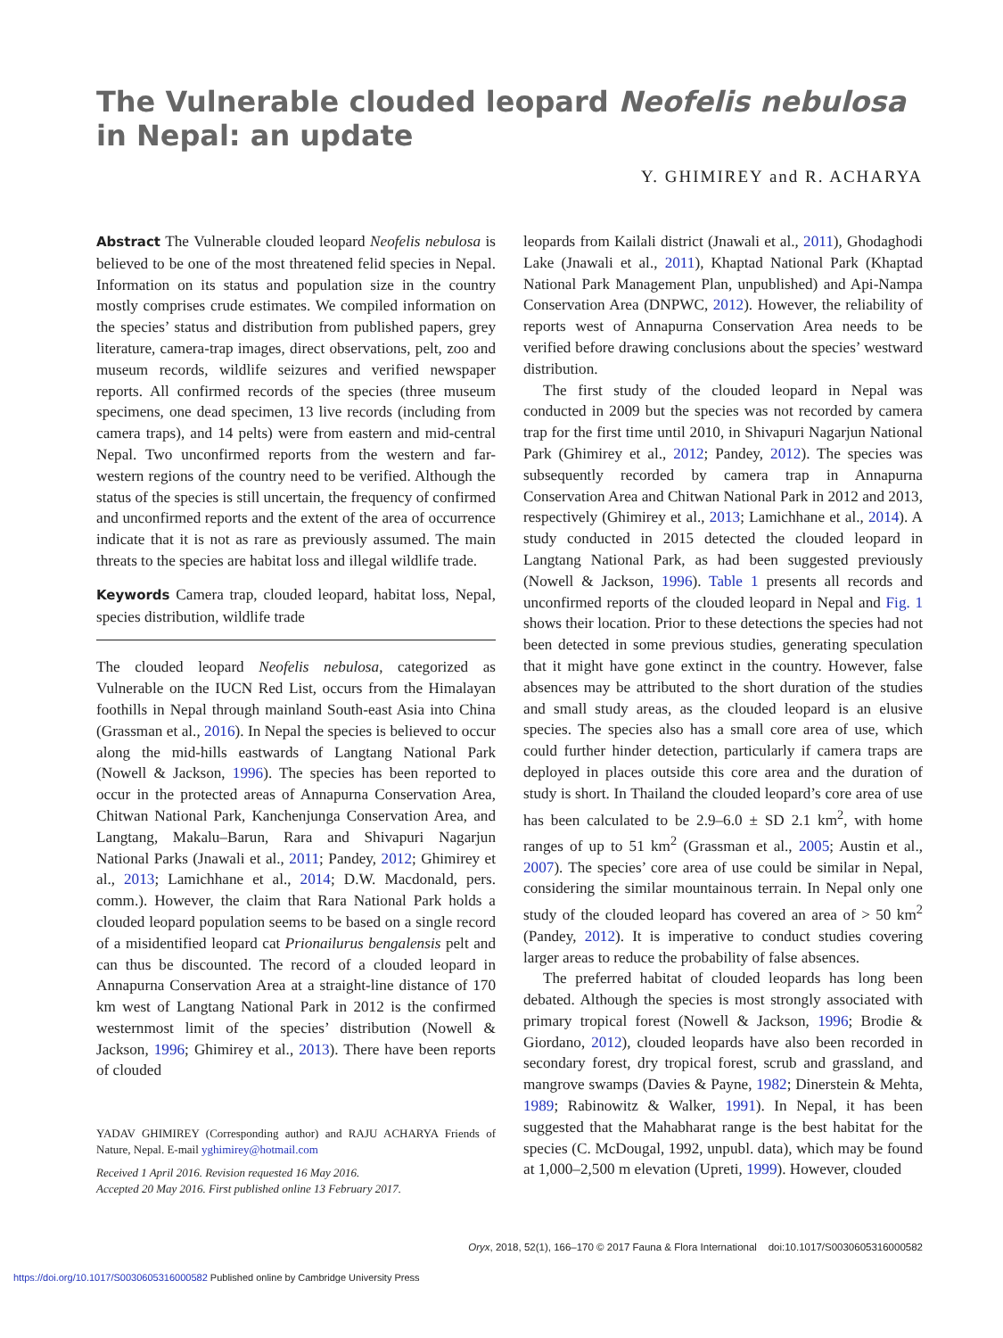The Vulnerable clouded leopard Neofelis nebulosa in Nepal: an update
Y. GHIMIREY and R. ACHARYA
Abstract The Vulnerable clouded leopard Neofelis nebulosa is believed to be one of the most threatened felid species in Nepal. Information on its status and population size in the country mostly comprises crude estimates. We compiled information on the species’ status and distribution from published papers, grey literature, camera-trap images, direct observations, pelt, zoo and museum records, wildlife seizures and verified newspaper reports. All confirmed records of the species (three museum specimens, one dead specimen, 13 live records (including from camera traps), and 14 pelts) were from eastern and mid-central Nepal. Two unconfirmed reports from the western and far-western regions of the country need to be verified. Although the status of the species is still uncertain, the frequency of confirmed and unconfirmed reports and the extent of the area of occurrence indicate that it is not as rare as previously assumed. The main threats to the species are habitat loss and illegal wildlife trade.
Keywords Camera trap, clouded leopard, habitat loss, Nepal, species distribution, wildlife trade
The clouded leopard Neofelis nebulosa, categorized as Vulnerable on the IUCN Red List, occurs from the Himalayan foothills in Nepal through mainland South-east Asia into China (Grassman et al., 2016). In Nepal the species is believed to occur along the mid-hills eastwards of Langtang National Park (Nowell & Jackson, 1996). The species has been reported to occur in the protected areas of Annapurna Conservation Area, Chitwan National Park, Kanchenjunga Conservation Area, and Langtang, Makalu–Barun, Rara and Shivapuri Nagarjun National Parks (Jnawali et al., 2011; Pandey, 2012; Ghimirey et al., 2013; Lamichhane et al., 2014; D.W. Macdonald, pers. comm.). However, the claim that Rara National Park holds a clouded leopard population seems to be based on a single record of a misidentified leopard cat Prionailurus bengalensis pelt and can thus be discounted. The record of a clouded leopard in Annapurna Conservation Area at a straight-line distance of 170 km west of Langtang National Park in 2012 is the confirmed westernmost limit of the species’ distribution (Nowell & Jackson, 1996; Ghimirey et al., 2013). There have been reports of clouded
YADAV GHIMIREY (Corresponding author) and RAJU ACHARYA Friends of Nature, Nepal. E-mail yghimirey@hotmail.com
Received 1 April 2016. Revision requested 16 May 2016.
Accepted 20 May 2016. First published online 13 February 2017.
leopards from Kailali district (Jnawali et al., 2011), Ghodaghodi Lake (Jnawali et al., 2011), Khaptad National Park (Khaptad National Park Management Plan, unpublished) and Api-Nampa Conservation Area (DNPWC, 2012). However, the reliability of reports west of Annapurna Conservation Area needs to be verified before drawing conclusions about the species’ westward distribution.
The first study of the clouded leopard in Nepal was conducted in 2009 but the species was not recorded by camera trap for the first time until 2010, in Shivapuri Nagarjun National Park (Ghimirey et al., 2012; Pandey, 2012). The species was subsequently recorded by camera trap in Annapurna Conservation Area and Chitwan National Park in 2012 and 2013, respectively (Ghimirey et al., 2013; Lamichhane et al., 2014). A study conducted in 2015 detected the clouded leopard in Langtang National Park, as had been suggested previously (Nowell & Jackson, 1996). Table 1 presents all records and unconfirmed reports of the clouded leopard in Nepal and Fig. 1 shows their location. Prior to these detections the species had not been detected in some previous studies, generating speculation that it might have gone extinct in the country. However, false absences may be attributed to the short duration of the studies and small study areas, as the clouded leopard is an elusive species. The species also has a small core area of use, which could further hinder detection, particularly if camera traps are deployed in places outside this core area and the duration of study is short. In Thailand the clouded leopard’s core area of use has been calculated to be 2.9–6.0 ± SD 2.1 km<sup>2</sup>, with home ranges of up to 51 km<sup>2</sup> (Grassman et al., 2005; Austin et al., 2007). The species’ core area of use could be similar in Nepal, considering the similar mountainous terrain. In Nepal only one study of the clouded leopard has covered an area of > 50 km<sup>2</sup> (Pandey, 2012). It is imperative to conduct studies covering larger areas to reduce the probability of false absences.
The preferred habitat of clouded leopards has long been debated. Although the species is most strongly associated with primary tropical forest (Nowell & Jackson, 1996; Brodie & Giordano, 2012), clouded leopards have also been recorded in secondary forest, dry tropical forest, scrub and grassland, and mangrove swamps (Davies & Payne, 1982; Dinerstein & Mehta, 1989; Rabinowitz & Walker, 1991). In Nepal, it has been suggested that the Mahabharat range is the best habitat for the species (C. McDougal, 1992, unpubl. data), which may be found at 1,000–2,500 m elevation (Upreti, 1999). However, clouded
Oryx, 2018, 52(1), 166–170 © 2017 Fauna & Flora International doi:10.1017/S0030605316000582
https://doi.org/10.1017/S0030605316000582 Published online by Cambridge University Press